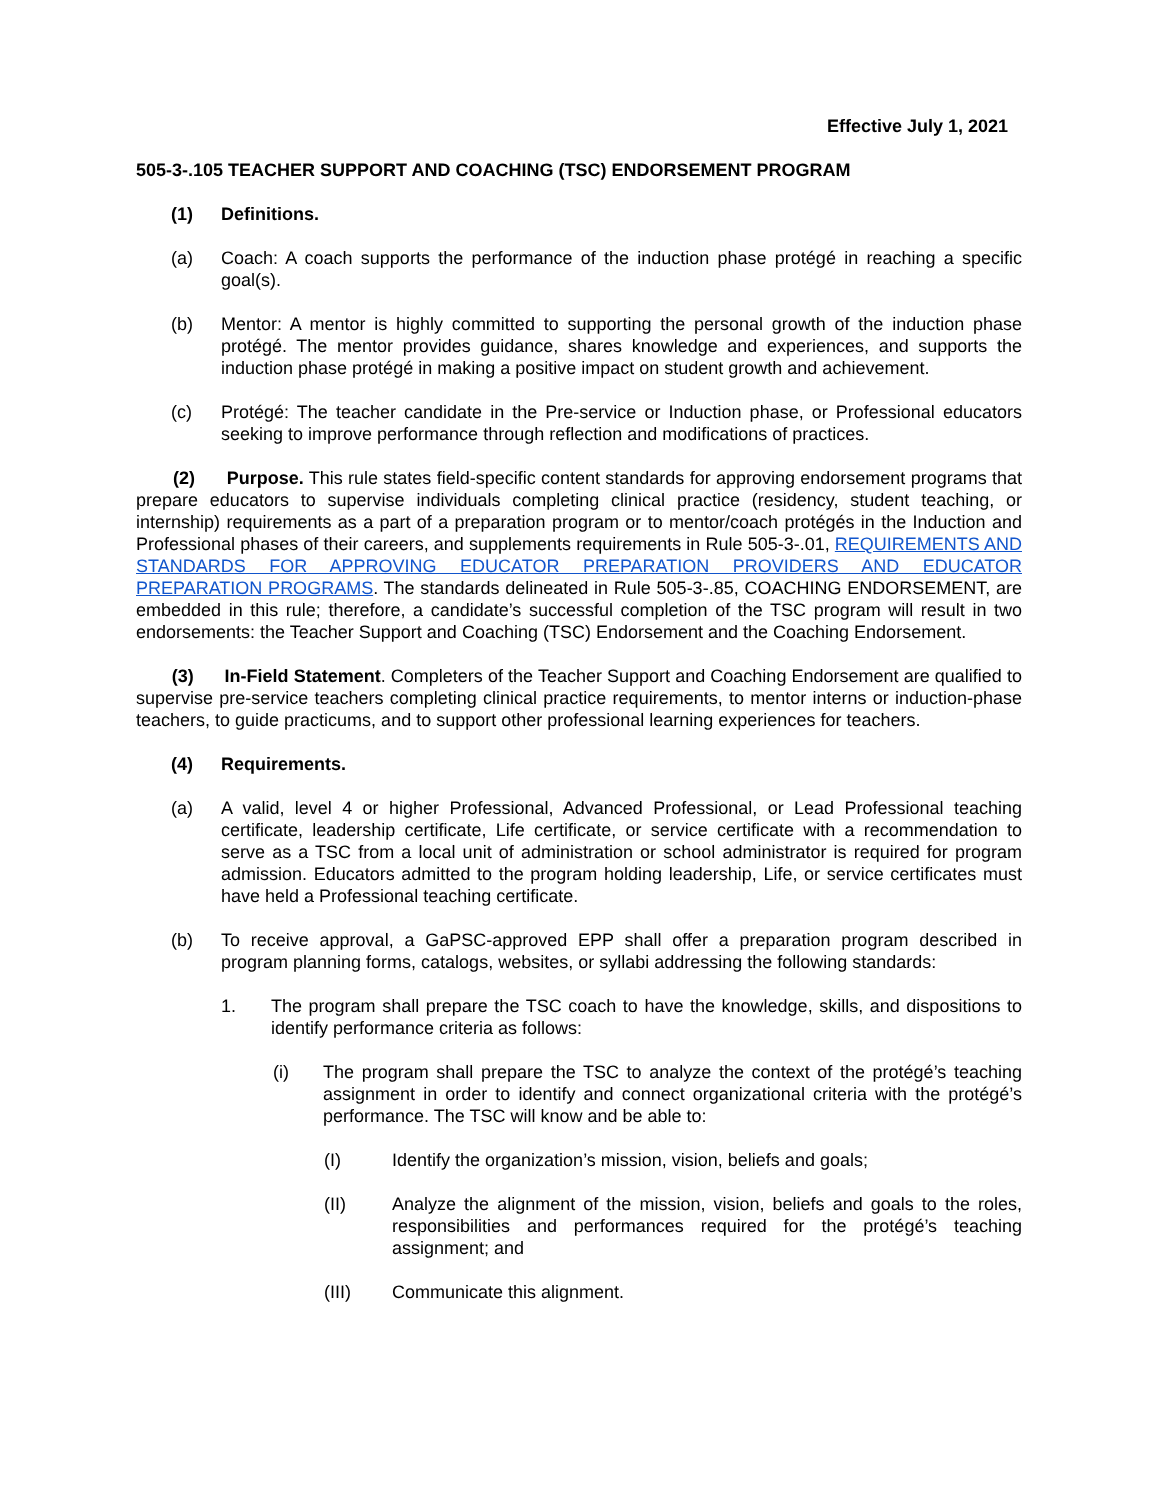Effective July 1, 2021
505-3-.105 TEACHER SUPPORT AND COACHING (TSC) ENDORSEMENT PROGRAM
(1) Definitions.
(a) Coach: A coach supports the performance of the induction phase protégé in reaching a specific goal(s).
(b) Mentor: A mentor is highly committed to supporting the personal growth of the induction phase protégé. The mentor provides guidance, shares knowledge and experiences, and supports the induction phase protégé in making a positive impact on student growth and achievement.
(c) Protégé: The teacher candidate in the Pre-service or Induction phase, or Professional educators seeking to improve performance through reflection and modifications of practices.
(2) Purpose. This rule states field-specific content standards for approving endorsement programs that prepare educators to supervise individuals completing clinical practice (residency, student teaching, or internship) requirements as a part of a preparation program or to mentor/coach protégés in the Induction and Professional phases of their careers, and supplements requirements in Rule 505-3-.01, REQUIREMENTS AND STANDARDS FOR APPROVING EDUCATOR PREPARATION PROVIDERS AND EDUCATOR PREPARATION PROGRAMS. The standards delineated in Rule 505-3-.85, COACHING ENDORSEMENT, are embedded in this rule; therefore, a candidate’s successful completion of the TSC program will result in two endorsements: the Teacher Support and Coaching (TSC) Endorsement and the Coaching Endorsement.
(3) In-Field Statement. Completers of the Teacher Support and Coaching Endorsement are qualified to supervise pre-service teachers completing clinical practice requirements, to mentor interns or induction-phase teachers, to guide practicums, and to support other professional learning experiences for teachers.
(4) Requirements.
(a) A valid, level 4 or higher Professional, Advanced Professional, or Lead Professional teaching certificate, leadership certificate, Life certificate, or service certificate with a recommendation to serve as a TSC from a local unit of administration or school administrator is required for program admission. Educators admitted to the program holding leadership, Life, or service certificates must have held a Professional teaching certificate.
(b) To receive approval, a GaPSC-approved EPP shall offer a preparation program described in program planning forms, catalogs, websites, or syllabi addressing the following standards:
1. The program shall prepare the TSC coach to have the knowledge, skills, and dispositions to identify performance criteria as follows:
(i) The program shall prepare the TSC to analyze the context of the protégé’s teaching assignment in order to identify and connect organizational criteria with the protégé’s performance. The TSC will know and be able to:
(I) Identify the organization’s mission, vision, beliefs and goals;
(II) Analyze the alignment of the mission, vision, beliefs and goals to the roles, responsibilities and performances required for the protégé’s teaching assignment; and
(III) Communicate this alignment.